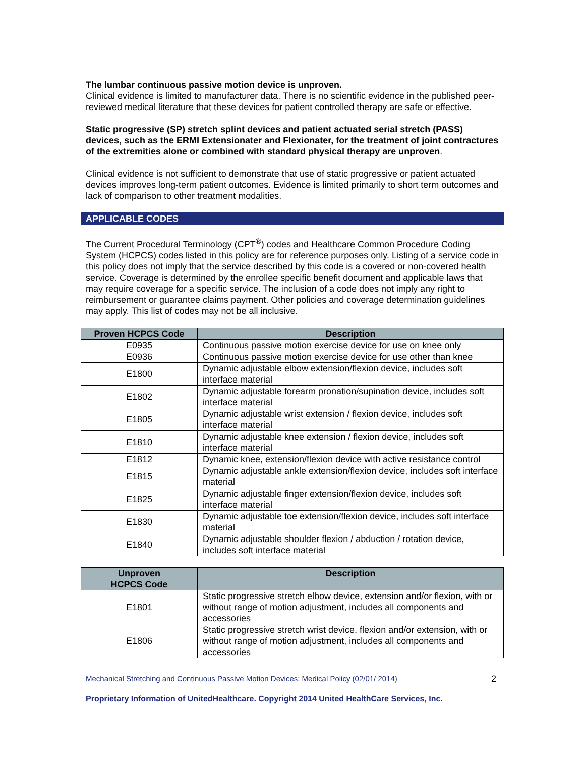The lumbar continuous passive motion device is unproven.
Clinical evidence is limited to manufacturer data. There is no scientific evidence in the published peer-reviewed medical literature that these devices for patient controlled therapy are safe or effective.
Static progressive (SP) stretch splint devices and patient actuated serial stretch (PASS) devices, such as the ERMI Extensionater and Flexionater, for the treatment of joint contractures of the extremities alone or combined with standard physical therapy are unproven.
Clinical evidence is not sufficient to demonstrate that use of static progressive or patient actuated devices improves long-term patient outcomes. Evidence is limited primarily to short term outcomes and lack of comparison to other treatment modalities.
APPLICABLE CODES
The Current Procedural Terminology (CPT<sup>®</sup>) codes and Healthcare Common Procedure Coding System (HCPCS) codes listed in this policy are for reference purposes only. Listing of a service code in this policy does not imply that the service described by this code is a covered or non-covered health service. Coverage is determined by the enrollee specific benefit document and applicable laws that may require coverage for a specific service. The inclusion of a code does not imply any right to reimbursement or guarantee claims payment. Other policies and coverage determination guidelines may apply. This list of codes may not be all inclusive.
| Proven HCPCS Code | Description |
| --- | --- |
| E0935 | Continuous passive motion exercise device for use on knee only |
| E0936 | Continuous passive motion exercise device for use other than knee |
| E1800 | Dynamic adjustable elbow extension/flexion device, includes soft interface material |
| E1802 | Dynamic adjustable forearm pronation/supination device, includes soft interface material |
| E1805 | Dynamic adjustable wrist extension / flexion device, includes soft interface material |
| E1810 | Dynamic adjustable knee extension / flexion device, includes soft interface material |
| E1812 | Dynamic knee, extension/flexion device with active resistance control |
| E1815 | Dynamic adjustable ankle extension/flexion device, includes soft interface material |
| E1825 | Dynamic adjustable finger extension/flexion device, includes soft interface material |
| E1830 | Dynamic adjustable toe extension/flexion device, includes soft interface material |
| E1840 | Dynamic adjustable shoulder flexion / abduction / rotation device, includes soft interface material |
| Unproven HCPCS Code | Description |
| --- | --- |
| E1801 | Static progressive stretch elbow device, extension and/or flexion, with or without range of motion adjustment, includes all components and accessories |
| E1806 | Static progressive stretch wrist device, flexion and/or extension, with or without range of motion adjustment, includes all components and accessories |
Mechanical Stretching and Continuous Passive Motion Devices: Medical Policy (02/01/ 2014) 2
Proprietary Information of UnitedHealthcare. Copyright 2014 United HealthCare Services, Inc.